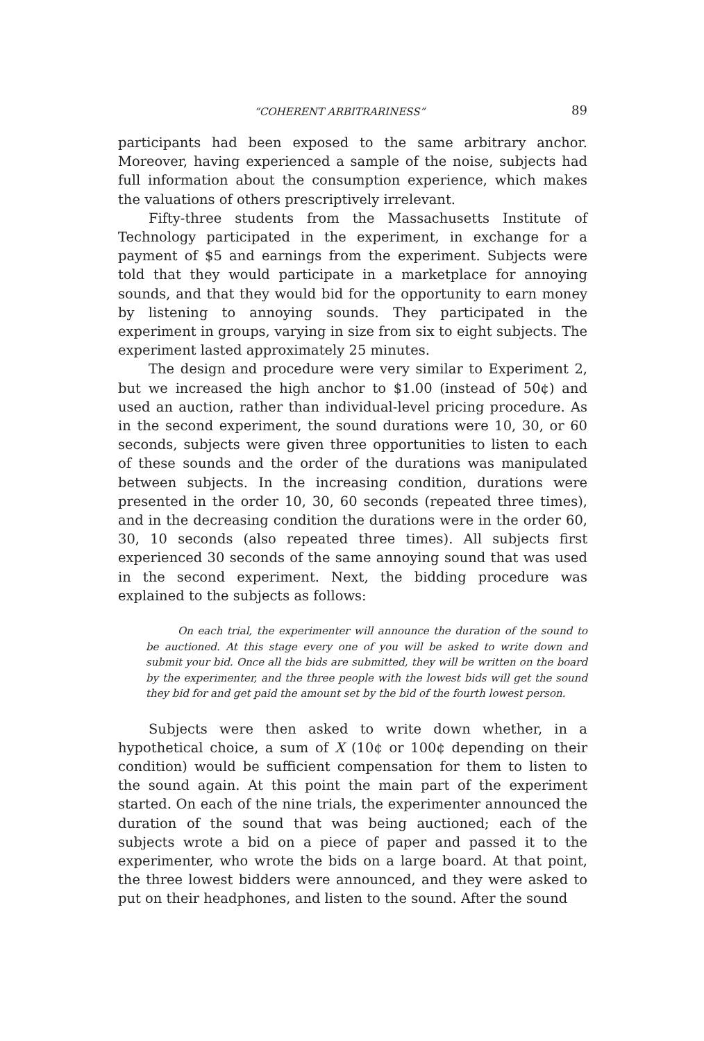“COHERENT ARBITRARINESS” 89
participants had been exposed to the same arbitrary anchor. Moreover, having experienced a sample of the noise, subjects had full information about the consumption experience, which makes the valuations of others prescriptively irrelevant.
Fifty-three students from the Massachusetts Institute of Technology participated in the experiment, in exchange for a payment of $5 and earnings from the experiment. Subjects were told that they would participate in a marketplace for annoying sounds, and that they would bid for the opportunity to earn money by listening to annoying sounds. They participated in the experiment in groups, varying in size from six to eight subjects. The experiment lasted approximately 25 minutes.
The design and procedure were very similar to Experiment 2, but we increased the high anchor to $1.00 (instead of 50¢) and used an auction, rather than individual-level pricing procedure. As in the second experiment, the sound durations were 10, 30, or 60 seconds, subjects were given three opportunities to listen to each of these sounds and the order of the durations was manipulated between subjects. In the increasing condition, durations were presented in the order 10, 30, 60 seconds (repeated three times), and in the decreasing condition the durations were in the order 60, 30, 10 seconds (also repeated three times). All subjects first experienced 30 seconds of the same annoying sound that was used in the second experiment. Next, the bidding procedure was explained to the subjects as follows:
On each trial, the experimenter will announce the duration of the sound to be auctioned. At this stage every one of you will be asked to write down and submit your bid. Once all the bids are submitted, they will be written on the board by the experimenter, and the three people with the lowest bids will get the sound they bid for and get paid the amount set by the bid of the fourth lowest person.
Subjects were then asked to write down whether, in a hypothetical choice, a sum of X (10¢ or 100¢ depending on their condition) would be sufficient compensation for them to listen to the sound again. At this point the main part of the experiment started. On each of the nine trials, the experimenter announced the duration of the sound that was being auctioned; each of the subjects wrote a bid on a piece of paper and passed it to the experimenter, who wrote the bids on a large board. At that point, the three lowest bidders were announced, and they were asked to put on their headphones, and listen to the sound. After the sound